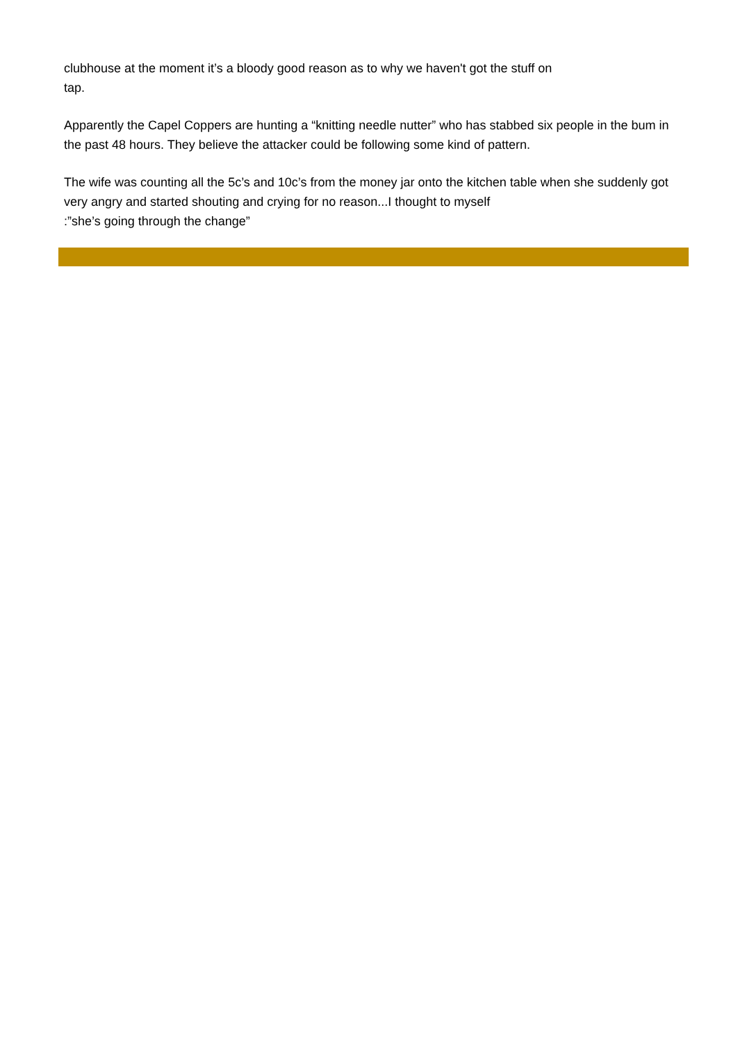clubhouse at the moment it’s a bloody good reason as to why we haven't got the stuff on
tap.
Apparently the Capel Coppers are hunting a “knitting needle nutter” who has stabbed six people in the bum in the past 48 hours. They believe the attacker could be following some kind of pattern.
The wife was counting all the 5c’s and 10c’s from the money jar onto the kitchen table when she suddenly got very angry and started shouting and crying for no reason...I thought to myself
:”she’s going through the change”